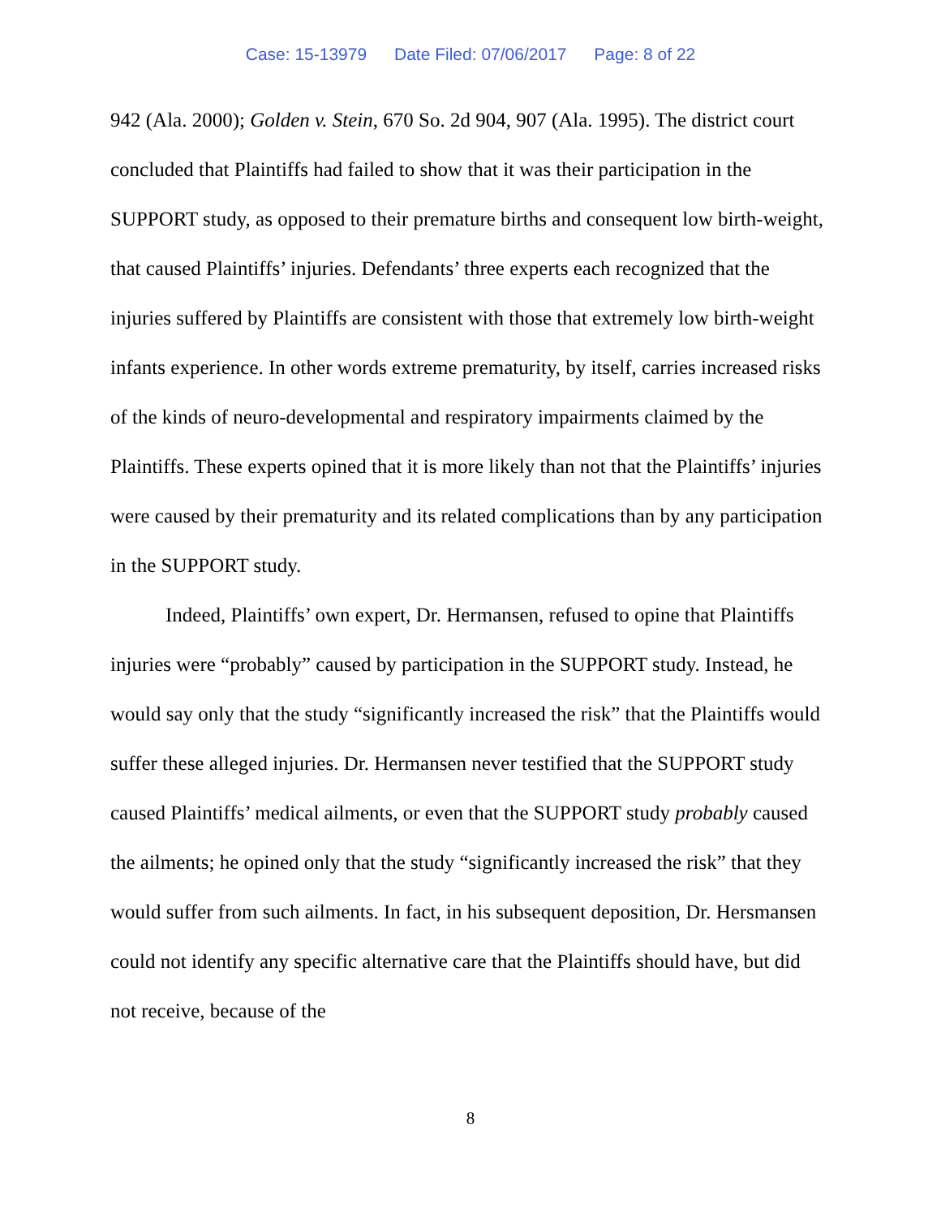Case: 15-13979 Date Filed: 07/06/2017 Page: 8 of 22
942 (Ala. 2000); Golden v. Stein, 670 So. 2d 904, 907 (Ala. 1995). The district court concluded that Plaintiffs had failed to show that it was their participation in the SUPPORT study, as opposed to their premature births and consequent low birth-weight, that caused Plaintiffs’ injuries. Defendants’ three experts each recognized that the injuries suffered by Plaintiffs are consistent with those that extremely low birth-weight infants experience. In other words extreme prematurity, by itself, carries increased risks of the kinds of neuro-developmental and respiratory impairments claimed by the Plaintiffs. These experts opined that it is more likely than not that the Plaintiffs’ injuries were caused by their prematurity and its related complications than by any participation in the SUPPORT study.
Indeed, Plaintiffs’ own expert, Dr. Hermansen, refused to opine that Plaintiffs injuries were “probably” caused by participation in the SUPPORT study. Instead, he would say only that the study “significantly increased the risk” that the Plaintiffs would suffer these alleged injuries. Dr. Hermansen never testified that the SUPPORT study caused Plaintiffs’ medical ailments, or even that the SUPPORT study probably caused the ailments; he opined only that the study “significantly increased the risk” that they would suffer from such ailments. In fact, in his subsequent deposition, Dr. Hersmansen could not identify any specific alternative care that the Plaintiffs should have, but did not receive, because of the
8